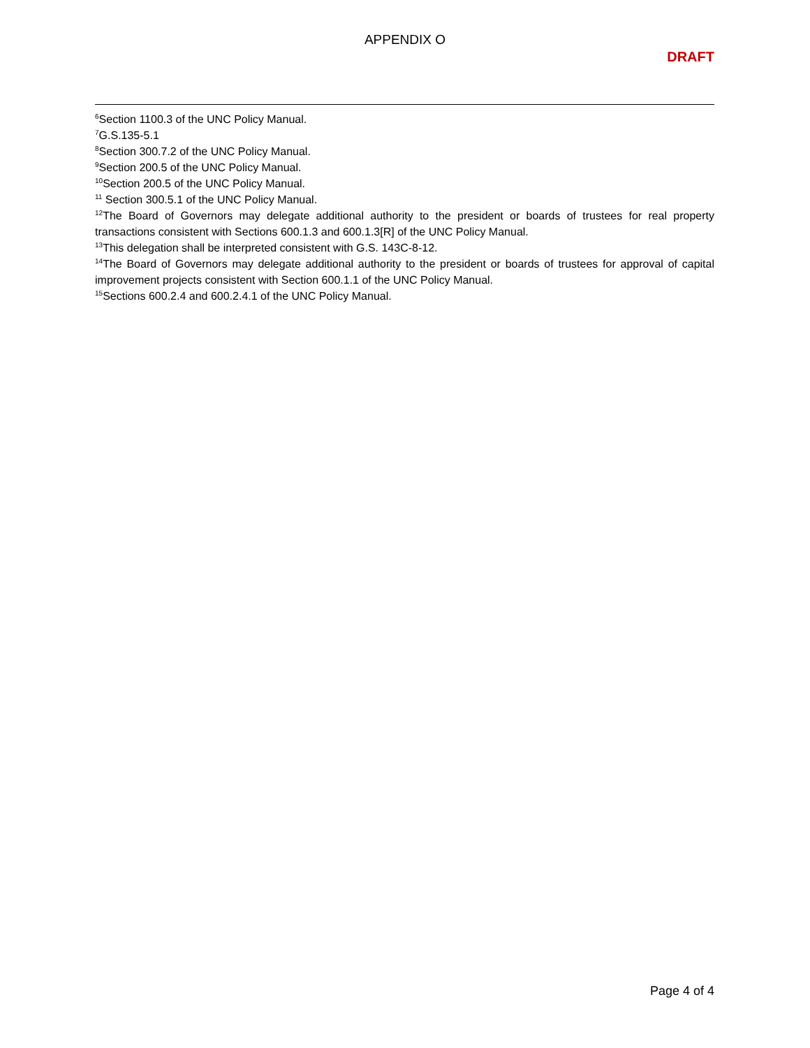APPENDIX O
DRAFT
<sup>6</sup> Section 1100.3 of the UNC Policy Manual.
<sup>7</sup> G.S.135-5.1
<sup>8</sup> Section 300.7.2 of the UNC Policy Manual.
<sup>9</sup> Section 200.5 of the UNC Policy Manual.
<sup>10</sup> Section 200.5 of the UNC Policy Manual.
<sup>11</sup> Section 300.5.1 of the UNC Policy Manual.
<sup>12</sup> The Board of Governors may delegate additional authority to the president or boards of trustees for real property transactions consistent with Sections 600.1.3 and 600.1.3[R] of the UNC Policy Manual.
<sup>13</sup> This delegation shall be interpreted consistent with G.S. 143C-8-12.
<sup>14</sup> The Board of Governors may delegate additional authority to the president or boards of trustees for approval of capital improvement projects consistent with Section 600.1.1 of the UNC Policy Manual.
<sup>15</sup> Sections 600.2.4 and 600.2.4.1 of the UNC Policy Manual.
Page 4 of 4